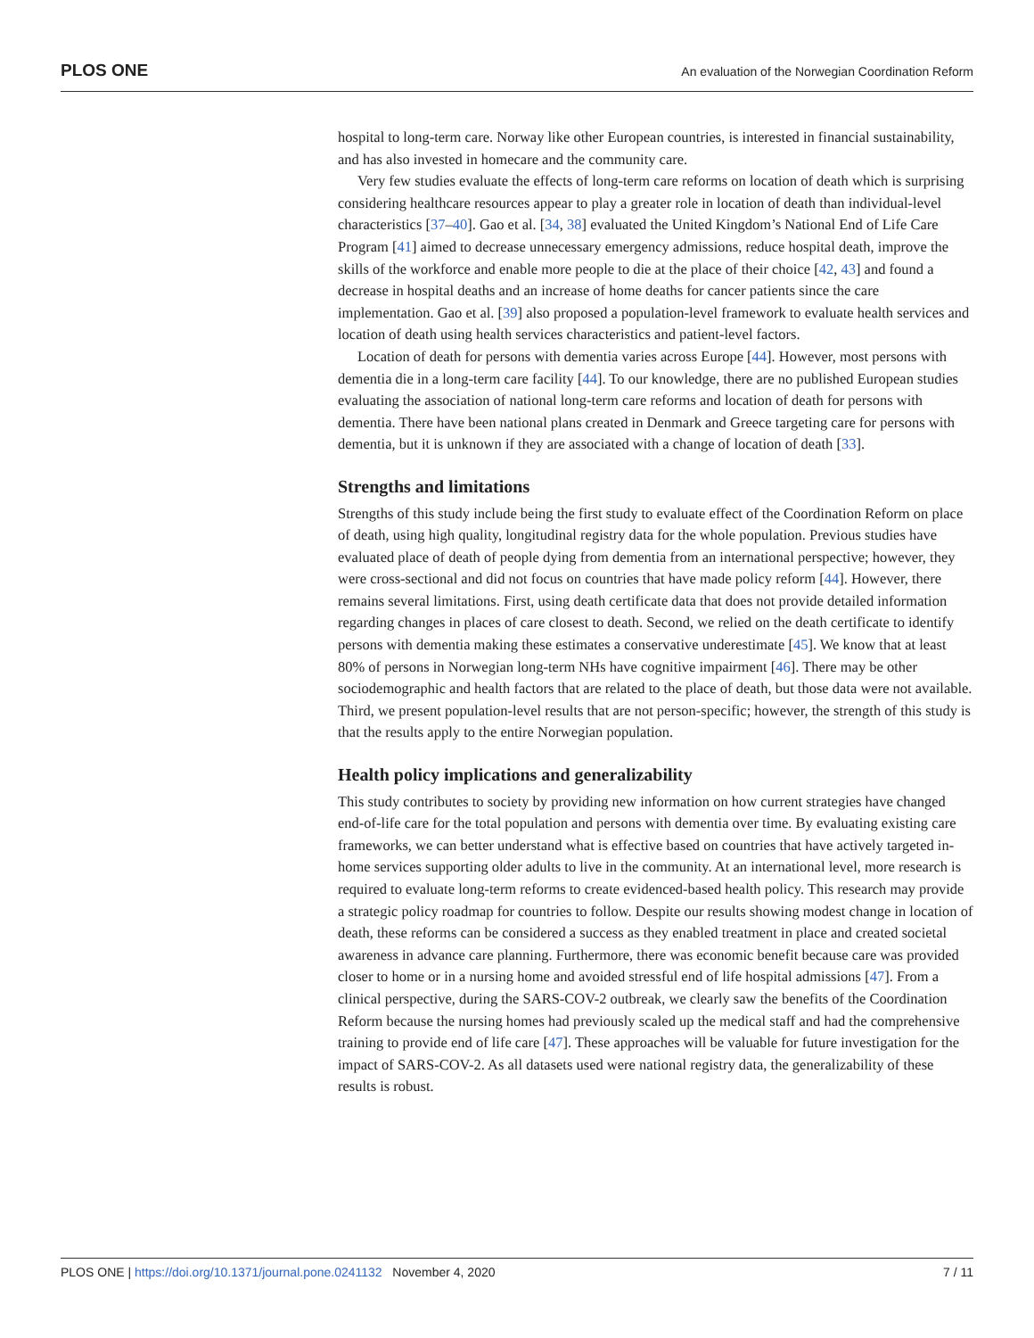PLOS ONE An evaluation of the Norwegian Coordination Reform
hospital to long-term care. Norway like other European countries, is interested in financial sustainability, and has also invested in homecare and the community care.
Very few studies evaluate the effects of long-term care reforms on location of death which is surprising considering healthcare resources appear to play a greater role in location of death than individual-level characteristics [37–40]. Gao et al. [34, 38] evaluated the United Kingdom’s National End of Life Care Program [41] aimed to decrease unnecessary emergency admissions, reduce hospital death, improve the skills of the workforce and enable more people to die at the place of their choice [42, 43] and found a decrease in hospital deaths and an increase of home deaths for cancer patients since the care implementation. Gao et al. [39] also proposed a population-level framework to evaluate health services and location of death using health services characteristics and patient-level factors.
Location of death for persons with dementia varies across Europe [44]. However, most persons with dementia die in a long-term care facility [44]. To our knowledge, there are no published European studies evaluating the association of national long-term care reforms and location of death for persons with dementia. There have been national plans created in Denmark and Greece targeting care for persons with dementia, but it is unknown if they are associated with a change of location of death [33].
Strengths and limitations
Strengths of this study include being the first study to evaluate effect of the Coordination Reform on place of death, using high quality, longitudinal registry data for the whole population. Previous studies have evaluated place of death of people dying from dementia from an international perspective; however, they were cross-sectional and did not focus on countries that have made policy reform [44]. However, there remains several limitations. First, using death certificate data that does not provide detailed information regarding changes in places of care closest to death. Second, we relied on the death certificate to identify persons with dementia making these estimates a conservative underestimate [45]. We know that at least 80% of persons in Norwegian long-term NHs have cognitive impairment [46]. There may be other sociodemographic and health factors that are related to the place of death, but those data were not available. Third, we present population-level results that are not person-specific; however, the strength of this study is that the results apply to the entire Norwegian population.
Health policy implications and generalizability
This study contributes to society by providing new information on how current strategies have changed end-of-life care for the total population and persons with dementia over time. By evaluating existing care frameworks, we can better understand what is effective based on countries that have actively targeted in-home services supporting older adults to live in the community. At an international level, more research is required to evaluate long-term reforms to create evidenced-based health policy. This research may provide a strategic policy roadmap for countries to follow. Despite our results showing modest change in location of death, these reforms can be considered a success as they enabled treatment in place and created societal awareness in advance care planning. Furthermore, there was economic benefit because care was provided closer to home or in a nursing home and avoided stressful end of life hospital admissions [47]. From a clinical perspective, during the SARS-COV-2 outbreak, we clearly saw the benefits of the Coordination Reform because the nursing homes had previously scaled up the medical staff and had the comprehensive training to provide end of life care [47]. These approaches will be valuable for future investigation for the impact of SARS-COV-2. As all datasets used were national registry data, the generalizability of these results is robust.
PLOS ONE | https://doi.org/10.1371/journal.pone.0241132 November 4, 2020 7 / 11